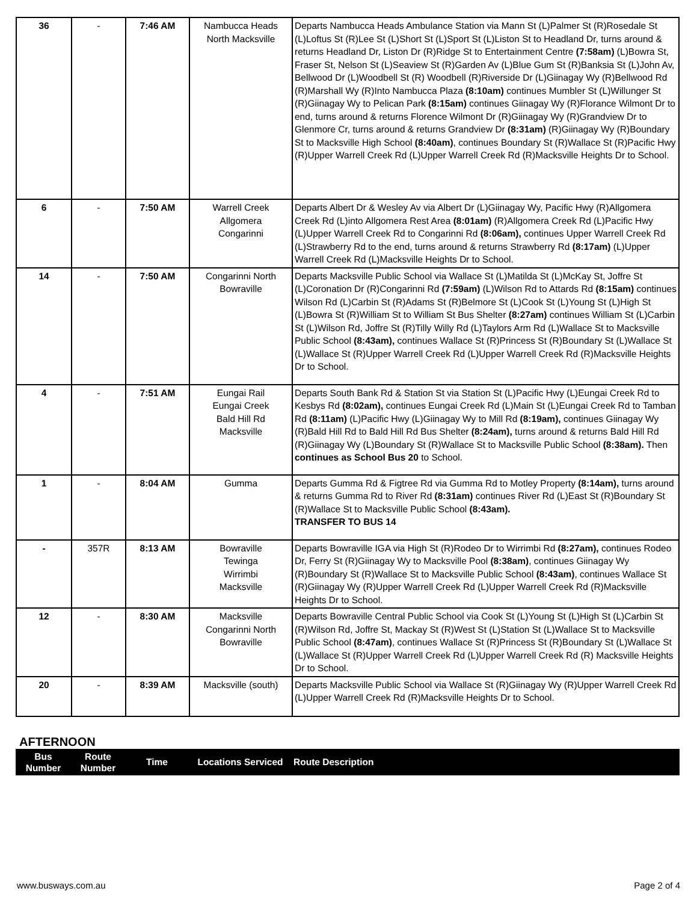| 36 | - | 7:46 AM | Nambucca Heads North Macksville | Departs Nambucca Heads Ambulance Station via Mann St (L)Palmer St (R)Rosedale St (L)Loftus St (R)Lee St (L)Short St (L)Sport St (L)Liston St to Headland Dr, turns around & returns Headland Dr, Liston Dr (R)Ridge St to Entertainment Centre (7:58am) (L)Bowra St, Fraser St, Nelson St (L)Seaview St (R)Garden Av (L)Blue Gum St (R)Banksia St (L)John Av, Bellwood Dr (L)Woodbell St (R) Woodbell (R)Riverside Dr (L)Giinagay Wy (R)Bellwood Rd (R)Marshall Wy (R)Into Nambucca Plaza (8:10am) continues Mumbler St (L)Willunger St (R)Giinagay Wy to Pelican Park (8:15am) continues Giinagay Wy (R)Florance Wilmont Dr to end, turns around & returns Florence Wilmont Dr (R)Giinagay Wy (R)Grandview Dr to Glenmore Cr, turns around & returns Grandview Dr (8:31am) (R)Giinagay Wy (R)Boundary St to Macksville High School (8:40am) , continues Boundary St (R)Wallace St (R)Pacific Hwy (R)Upper Warrell Creek Rd (L)Upper Warrell Creek Rd (R)Macksville Heights Dr to School. |
| 6 | - | 7:50 AM | Warrell Creek Allgomera Congarinni | Departs Albert Dr & Wesley Av via Albert Dr (L)Giinagay Wy, Pacific Hwy (R)Allgomera Creek Rd (L)into Allgomera Rest Area (8:01am) (R)Allgomera Creek Rd (L)Pacific Hwy (L)Upper Warrell Creek Rd to Congarinni Rd (8:06am), continues Upper Warrell Creek Rd (L)Strawberry Rd to the end, turns around & returns Strawberry Rd (8:17am) (L)Upper Warrell Creek Rd (L)Macksville Heights Dr to School. |
| 14 | - | 7:50 AM | Congarinni North Bowraville | Departs Macksville Public School via Wallace St (L)Matilda St (L)McKay St, Joffre St (L)Coronation Dr (R)Congarinni Rd (7:59am) (L)Wilson Rd to Attards Rd (8:15am) continues Wilson Rd (L)Carbin St (R)Adams St (R)Belmore St (L)Cook St (L)Young St (L)High St (L)Bowra St (R)William St to William St Bus Shelter (8:27am) continues William St (L)Carbin St (L)Wilson Rd, Joffre St (R)Tilly Willy Rd (L)Taylors Arm Rd (L)Wallace St to Macksville Public School (8:43am), continues Wallace St (R)Princess St (R)Boundary St (L)Wallace St (L)Wallace St (R)Upper Warrell Creek Rd (L)Upper Warrell Creek Rd (R)Macksville Heights Dr to School. |
| 4 | - | 7:51 AM | Eungai Rail Eungai Creek Bald Hill Rd Macksville | Departs South Bank Rd & Station St via Station St (L)Pacific Hwy (L)Eungai Creek Rd to Kesbys Rd (8:02am), continues Eungai Creek Rd (L)Main St (L)Eungai Creek Rd to Tamban Rd (8:11am) (L)Pacific Hwy (L)Giinagay Wy to Mill Rd (8:19am), continues Giinagay Wy (R)Bald Hill Rd to Bald Hill Rd Bus Shelter (8:24am), turns around & returns Bald Hill Rd (R)Giinagay Wy (L)Boundary St (R)Wallace St to Macksville Public School (8:38am). Then continues as School Bus 20 to School. |
| 1 | - | 8:04 AM | Gumma | Departs Gumma Rd & Figtree Rd via Gumma Rd to Motley Property (8:14am), turns around & returns Gumma Rd to River Rd (8:31am) continues River Rd (L)East St (R)Boundary St (R)Wallace St to Macksville Public School (8:43am). TRANSFER TO BUS 14 |
| - | 357R | 8:13 AM | Bowraville Tewinga Wirrimbi Macksville | Departs Bowraville IGA via High St (R)Rodeo Dr to Wirrimbi Rd (8:27am), continues Rodeo Dr, Ferry St (R)Giinagay Wy to Macksville Pool (8:38am) , continues Giinagay Wy (R)Boundary St (R)Wallace St to Macksville Public School (8:43am) , continues Wallace St (R)Giinagay Wy (R)Upper Warrell Creek Rd (L)Upper Warrell Creek Rd (R)Macksville Heights Dr to School. |
| 12 | - | 8:30 AM | Macksville Congarinni North Bowraville | Departs Bowraville Central Public School via Cook St (L)Young St (L)High St (L)Carbin St (R)Wilson Rd, Joffre St, Mackay St (R)West St (L)Station St (L)Wallace St to Macksville Public School (8:47am) , continues Wallace St (R)Princess St (R)Boundary St (L)Wallace St (L)Wallace St (R)Upper Warrell Creek Rd (L)Upper Warrell Creek Rd (R) Macksville Heights Dr to School. |
| 20 | - | 8:39 AM | Macksville (south) | Departs Macksville Public School via Wallace St (R)Giinagay Wy (R)Upper Warrell Creek Rd (L)Upper Warrell Creek Rd (R)Macksville Heights Dr to School. |
AFTERNOON
| Bus Number | Route Number | Time | Locations Serviced | Route Description |
www.busways.com.au Page 2 of 4